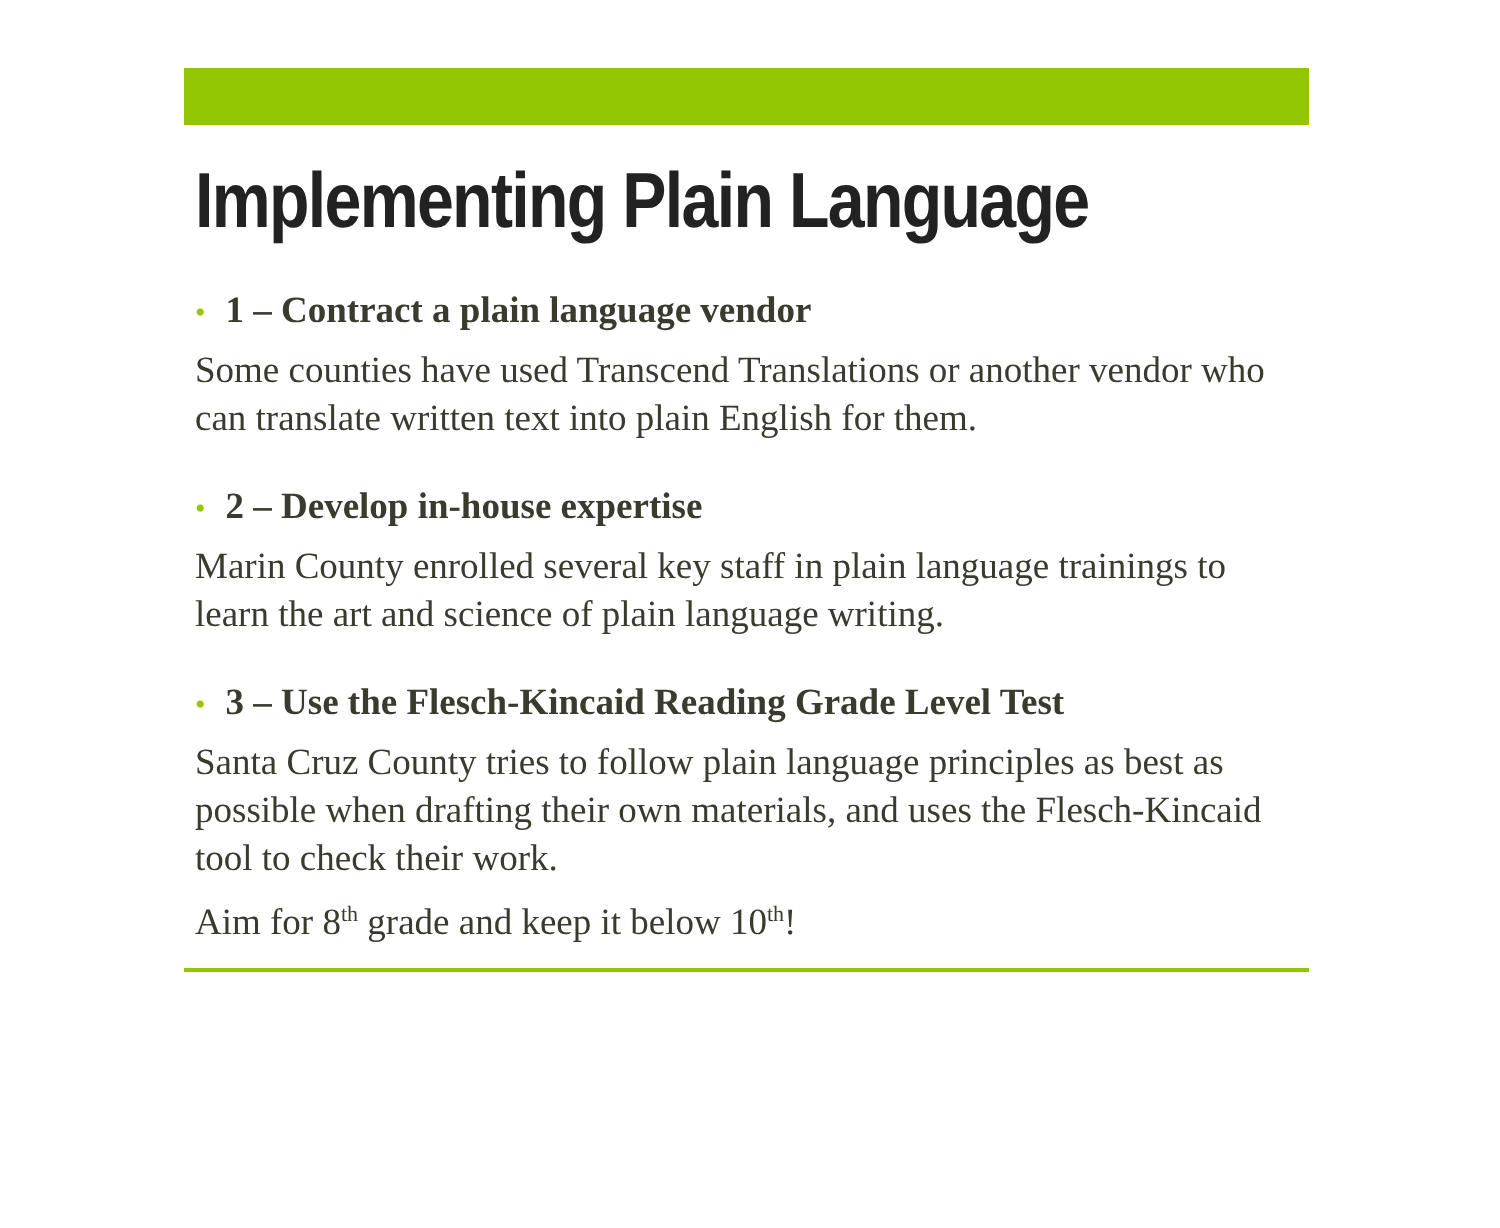Implementing Plain Language
• 1 – Contract a plain language vendor
Some counties have used Transcend Translations or another vendor who can translate written text into plain English for them.
• 2 – Develop in-house expertise
Marin County enrolled several key staff in plain language trainings to learn the art and science of plain language writing.
• 3 – Use the Flesch-Kincaid Reading Grade Level Test
Santa Cruz County tries to follow plain language principles as best as possible when drafting their own materials, and uses the Flesch-Kincaid tool to check their work.
Aim for 8<sup>th</sup> grade and keep it below 10<sup>th</sup>!